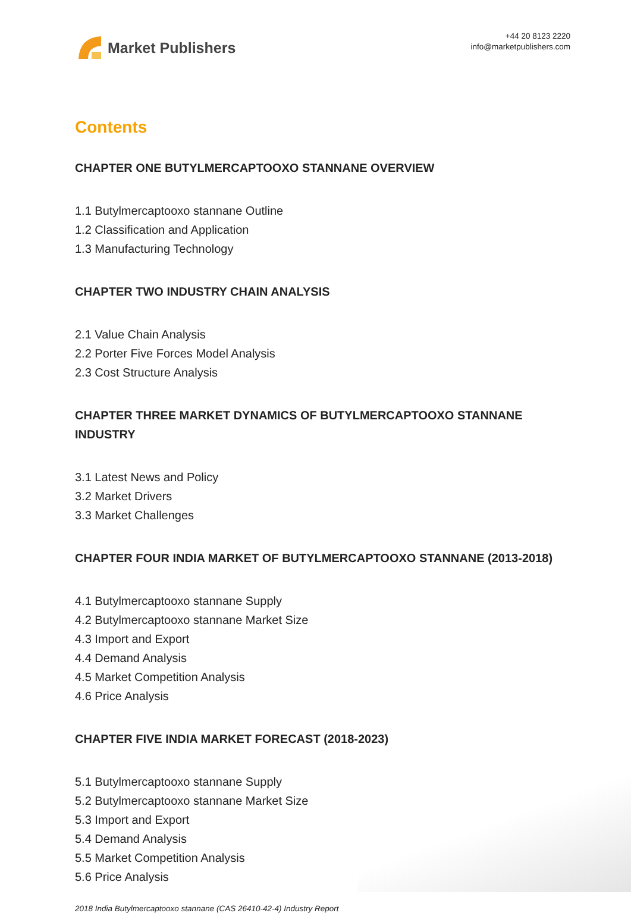Market Publishers
+44 20 8123 2220
info@marketpublishers.com
Contents
CHAPTER ONE BUTYLMERCAPTOOXO STANNANE OVERVIEW
1.1 Butylmercaptooxo stannane Outline
1.2 Classification and Application
1.3 Manufacturing Technology
CHAPTER TWO INDUSTRY CHAIN ANALYSIS
2.1 Value Chain Analysis
2.2 Porter Five Forces Model Analysis
2.3 Cost Structure Analysis
CHAPTER THREE MARKET DYNAMICS OF BUTYLMERCAPTOOXO STANNANE INDUSTRY
3.1 Latest News and Policy
3.2 Market Drivers
3.3 Market Challenges
CHAPTER FOUR INDIA MARKET OF BUTYLMERCAPTOOXO STANNANE (2013-2018)
4.1 Butylmercaptooxo stannane Supply
4.2 Butylmercaptooxo stannane Market Size
4.3 Import and Export
4.4 Demand Analysis
4.5 Market Competition Analysis
4.6 Price Analysis
CHAPTER FIVE INDIA MARKET FORECAST (2018-2023)
5.1 Butylmercaptooxo stannane Supply
5.2 Butylmercaptooxo stannane Market Size
5.3 Import and Export
5.4 Demand Analysis
5.5 Market Competition Analysis
5.6 Price Analysis
2018 India Butylmercaptooxo stannane (CAS 26410-42-4) Industry Report